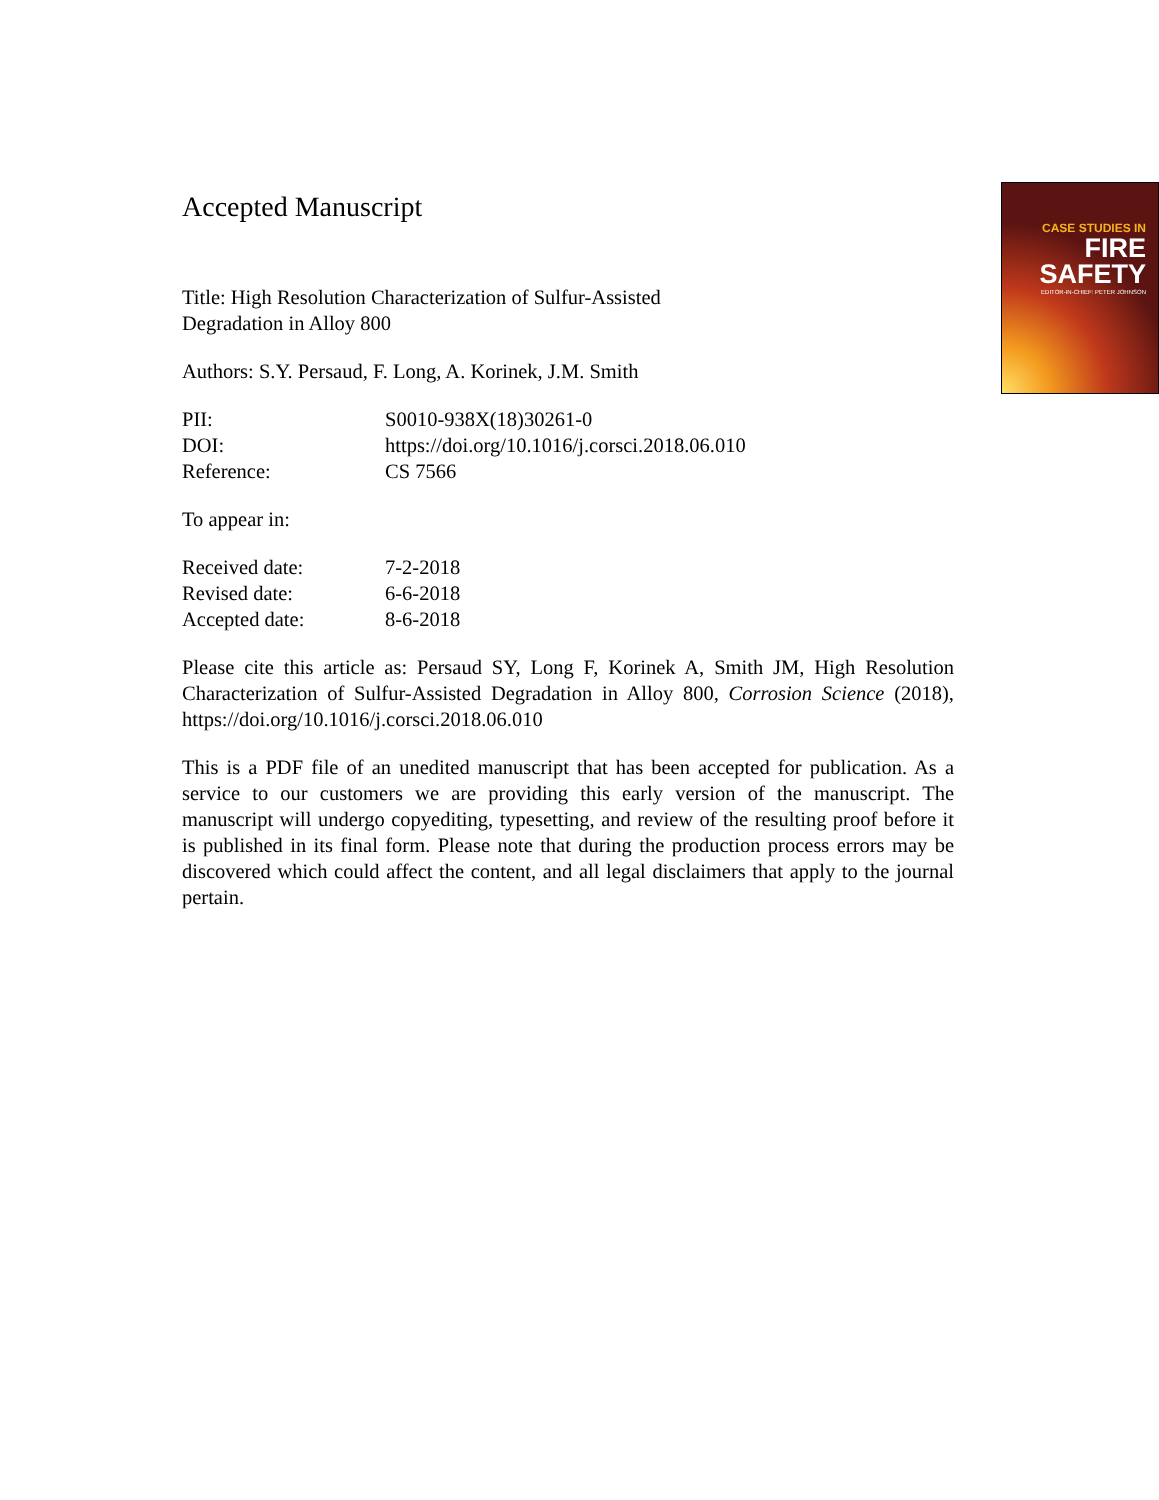CASE STUDIES IN
FIRE
SAFETY
EDITOR-IN-CHIEF: PETER JOHNSON
Accepted Manuscript
Title: High Resolution Characterization of Sulfur-Assisted
Degradation in Alloy 800
Authors: S.Y. Persaud, F. Long, A. Korinek, J.M. Smith
PII: S0010-938X(18)30261-0
DOI: https://doi.org/10.1016/j.corsci.2018.06.010
Reference: CS 7566
To appear in:
Received date: 7-2-2018
Revised date: 6-6-2018
Accepted date: 8-6-2018
Please cite this article as: Persaud SY, Long F, Korinek A, Smith JM, High Resolution Characterization of Sulfur-Assisted Degradation in Alloy 800, Corrosion Science (2018), https://doi.org/10.1016/j.corsci.2018.06.010
This is a PDF file of an unedited manuscript that has been accepted for publication. As a service to our customers we are providing this early version of the manuscript. The manuscript will undergo copyediting, typesetting, and review of the resulting proof before it is published in its final form. Please note that during the production process errors may be discovered which could affect the content, and all legal disclaimers that apply to the journal pertain.